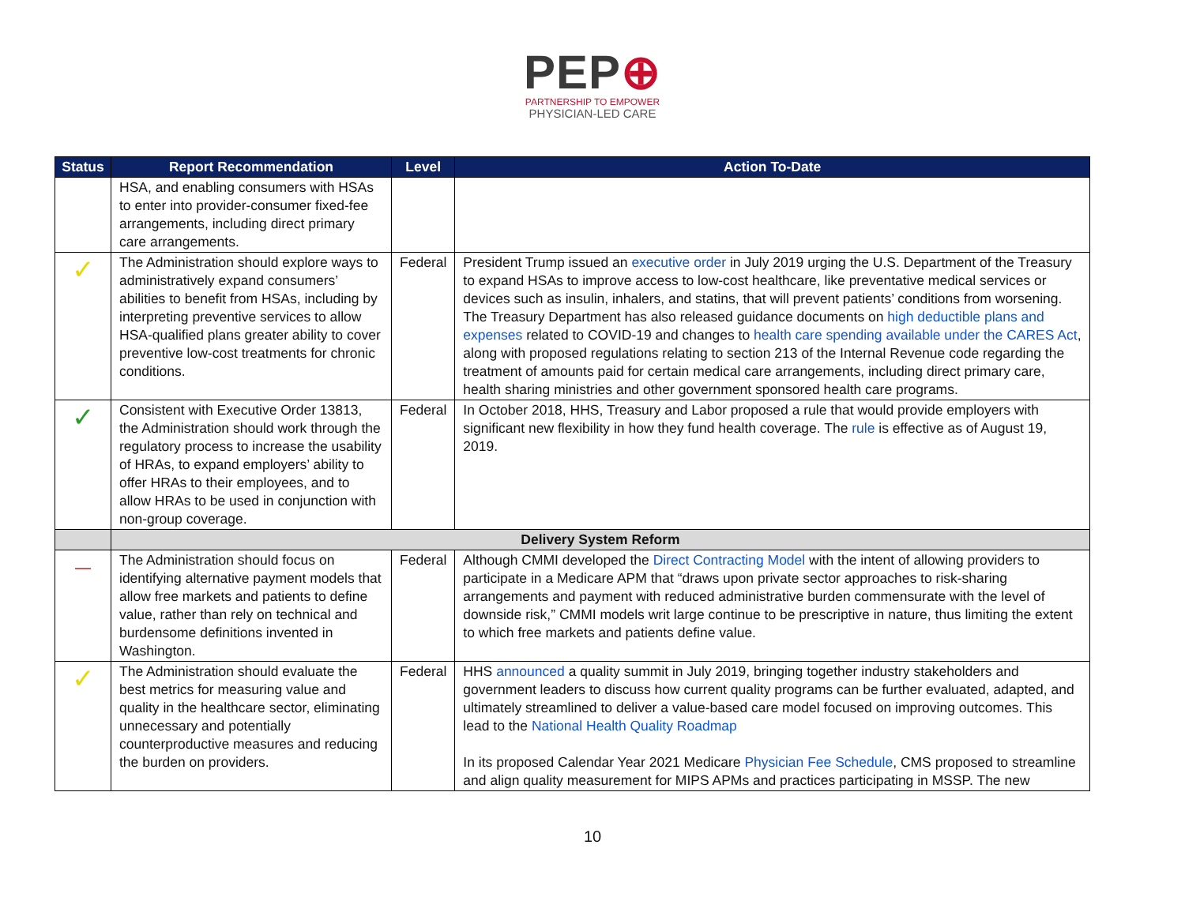PEP⊕
PARTNERSHIP TO EMPOWER
PHYSICIAN-LED CARE
| Status | Report Recommendation | Level | Action To-Date |
| --- | --- | --- | --- |
| | HSA, and enabling consumers with HSAs to enter into provider-consumer fixed-fee arrangements, including direct primary care arrangements. | | |
| ✓ | The Administration should explore ways to administratively expand consumers’ abilities to benefit from HSAs, including by interpreting preventive services to allow HSA-qualified plans greater ability to cover preventive low-cost treatments for chronic conditions. | Federal | President Trump issued an executive order in July 2019 urging the U.S. Department of the Treasury to expand HSAs to improve access to low-cost healthcare, like preventative medical services or devices such as insulin, inhalers, and statins, that will prevent patients’ conditions from worsening. The Treasury Department has also released guidance documents on high deductible plans and expenses related to COVID-19 and changes to health care spending available under the CARES Act , along with proposed regulations relating to section 213 of the Internal Revenue code regarding the treatment of amounts paid for certain medical care arrangements, including direct primary care, health sharing ministries and other government sponsored health care programs. |
| ✓ | Consistent with Executive Order 13813, the Administration should work through the regulatory process to increase the usability of HRAs, to expand employers’ ability to offer HRAs to their employees, and to allow HRAs to be used in conjunction with non-group coverage. | Federal | In October 2018, HHS, Treasury and Labor proposed a rule that would provide employers with significant new flexibility in how they fund health coverage. The rule is effective as of August 19, 2019. |
| | Delivery System Reform | | |
| — | The Administration should focus on identifying alternative payment models that allow free markets and patients to define value, rather than rely on technical and burdensome definitions invented in Washington. | Federal | Although CMMI developed the Direct Contracting Model with the intent of allowing providers to participate in a Medicare APM that “draws upon private sector approaches to risk-sharing arrangements and payment with reduced administrative burden commensurate with the level of downside risk,” CMMI models writ large continue to be prescriptive in nature, thus limiting the extent to which free markets and patients define value. |
| ✓ | The Administration should evaluate the best metrics for measuring value and quality in the healthcare sector, eliminating unnecessary and potentially counterproductive measures and reducing the burden on providers. | Federal | HHS announced a quality summit in July 2019, bringing together industry stakeholders and government leaders to discuss how current quality programs can be further evaluated, adapted, and ultimately streamlined to deliver a value-based care model focused on improving outcomes. This lead to the National Health Quality Roadmap In its proposed Calendar Year 2021 Medicare Physician Fee Schedule , CMS proposed to streamline and align quality measurement for MIPS APMs and practices participating in MSSP. The new |
10